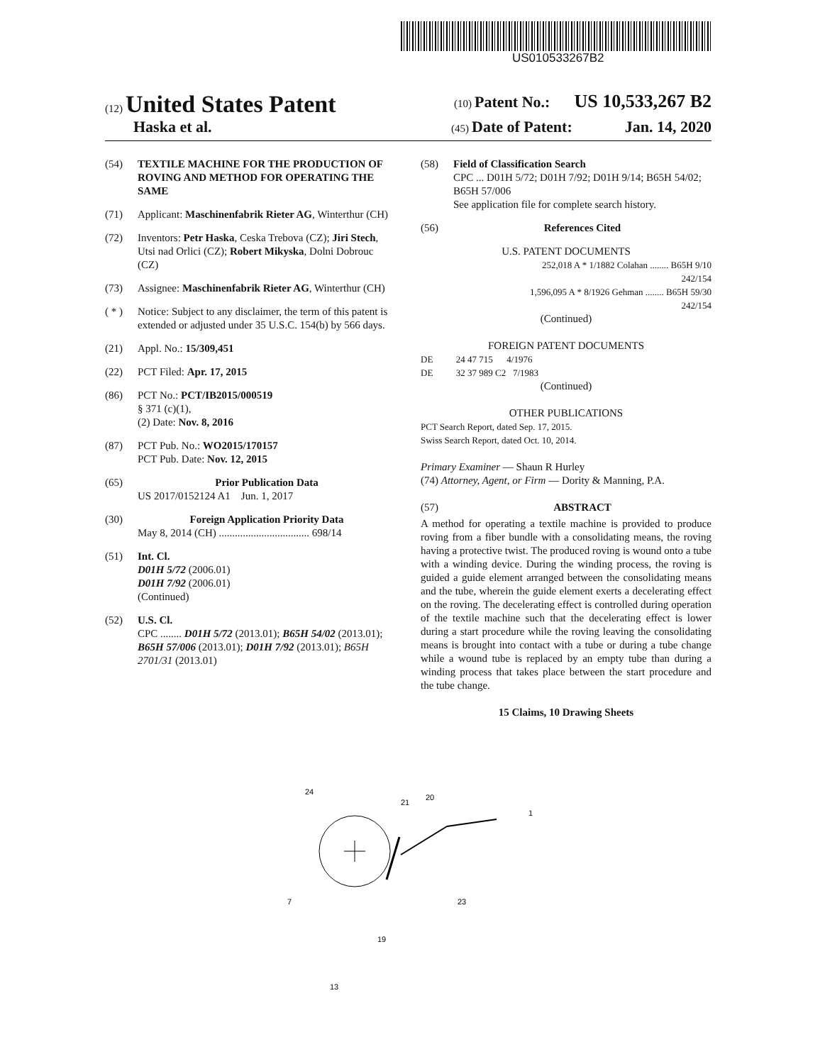US010533267B2
(12) United States Patent (10) Patent No.: US 10,533,267 B2
Haska et al. (45) Date of Patent: Jan. 14, 2020
(54) TEXTILE MACHINE FOR THE PRODUCTION OF ROVING AND METHOD FOR OPERATING THE SAME
(71) Applicant: Maschinenfabrik Rieter AG, Winterthur (CH)
(72) Inventors: Petr Haska, Ceska Trebova (CZ); Jiri Stech, Utsi nad Orlici (CZ); Robert Mikyska, Dolni Dobrouc (CZ)
(73) Assignee: Maschinenfabrik Rieter AG, Winterthur (CH)
( * ) Notice: Subject to any disclaimer, the term of this patent is extended or adjusted under 35 U.S.C. 154(b) by 566 days.
(21) Appl. No.: 15/309,451
(22) PCT Filed: Apr. 17, 2015
(86) PCT No.: PCT/IB2015/000519
§ 371 (c)(1),
(2) Date: Nov. 8, 2016
(87) PCT Pub. No.: WO2015/170157
PCT Pub. Date: Nov. 12, 2015
(65) Prior Publication Data
US 2017/0152124 A1 Jun. 1, 2017
(30) Foreign Application Priority Data
May 8, 2014 (CH) .................................. 698/14
(51) Int. Cl.
D01H 5/72 (2006.01)
D01H 7/92 (2006.01)
(Continued)
(52) U.S. Cl.
CPC ........ D01H 5/72 (2013.01); B65H 54/02 (2013.01); B65H 57/006 (2013.01); D01H 7/92 (2013.01); B65H 2701/31 (2013.01)
(58) Field of Classification Search
CPC ... D01H 5/72; D01H 7/92; D01H 9/14; B65H 54/02; B65H 57/006
See application file for complete search history.
(56) References Cited
U.S. PATENT DOCUMENTS
252,018 A * 1/1882 Colahan ........ B65H 9/10
242/154
1,596,095 A * 8/1926 Gehman ........ B65H 59/30
242/154
(Continued)
FOREIGN PATENT DOCUMENTS
DE 24 47 715 4/1976
DE 32 37 989 C2 7/1983
(Continued)
OTHER PUBLICATIONS
PCT Search Report, dated Sep. 17, 2015.
Swiss Search Report, dated Oct. 10, 2014.
Primary Examiner — Shaun R Hurley
(74) Attorney, Agent, or Firm — Dority & Manning, P.A.
(57) ABSTRACT
A method for operating a textile machine is provided to produce roving from a fiber bundle with a consolidating means, the roving having a protective twist. The produced roving is wound onto a tube with a winding device. During the winding process, the roving is guided a guide element arranged between the consolidating means and the tube, wherein the guide element exerts a decelerating effect on the roving. The decelerating effect is controlled during operation of the textile machine such that the decelerating effect is lower during a start procedure while the roving leaving the consolidating means is brought into contact with a tube or during a tube change while a wound tube is replaced by an empty tube than during a winding process that takes place between the start procedure and the tube change.
15 Claims, 10 Drawing Sheets
24
21
20
1
7
23
19
13